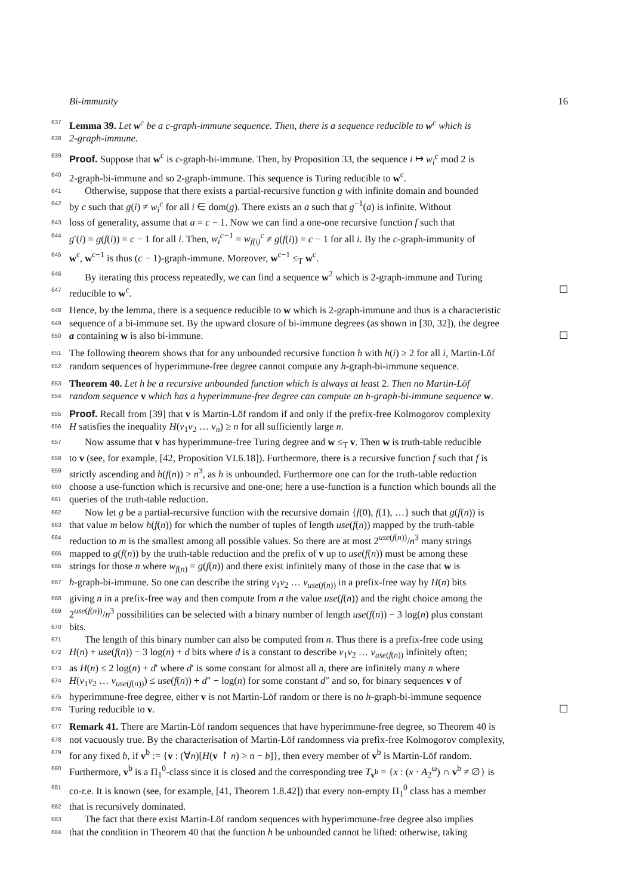Bi-immunity 16
637 Lemma 39. Let w<sup>c</sup> be a c-graph-immune sequence. Then, there is a sequence reducible to w<sup>c</sup> which is
638 2-graph-immune.
639 Proof. Suppose that w<sup>c</sup> is c-graph-bi-immune. Then, by Proposition 33, the sequence i ↦ w<sub>i</sub><sup>c</sup> mod 2 is
640 2-graph-bi-immune and so 2-graph-immune. This sequence is Turing reducible to w<sup>c</sup>.
641 Otherwise, suppose that there exists a partial-recursive function g with infinite domain and bounded
642 by c such that g(i) ≠ w<sub>i</sub><sup>c</sup> for all i ∈ dom(g). There exists an a such that g<sup>−1</sup>(a) is infinite. Without
643 loss of generality, assume that a = c − 1. Now we can find a one-one recursive function f such that
644 g′(i) = g(f(i)) = c − 1 for all i. Then, w<sub>i</sub><sup>c−1</sup> = w<sub>f(i)</sub><sup>c</sup> ≠ g(f(i)) = c − 1 for all i. By the c-graph-immunity of
645 w<sup>c</sup>, w<sup>c−1</sup> is thus (c − 1)-graph-immune. Moreover, w<sup>c−1</sup> ≤<sub>T</sub> w<sup>c</sup>.
646 By iterating this process repeatedly, we can find a sequence w<sup>2</sup> which is 2-graph-immune and Turing
647 reducible to w<sup>c</sup>. ☐
648 Hence, by the lemma, there is a sequence reducible to w which is 2-graph-immune and thus is a characteristic
649 sequence of a bi-immune set. By the upward closure of bi-immune degrees (as shown in [30, 32]), the degree
650 a containing w is also bi-immune. ☐
651 The following theorem shows that for any unbounded recursive function h with h(i) ≥ 2 for all i, Martin-Löf
652 random sequences of hyperimmune-free degree cannot compute any h-graph-bi-immune sequence.
653 Theorem 40. Let h be a recursive unbounded function which is always at least 2. Then no Martin-Löf
654 random sequence v which has a hyperimmune-free degree can compute an h-graph-bi-immune sequence w.
655 Proof. Recall from [39] that v is Martin-Löf random if and only if the prefix-free Kolmogorov complexity
656 H satisfies the inequality H(v<sub>1</sub>v<sub>2</sub> … v<sub>n</sub>) ≥ n for all sufficiently large n.
657 Now assume that v has hyperimmune-free Turing degree and w ≤<sub>T</sub> v. Then w is truth-table reducible
658 to v (see, for example, [42, Proposition VI.6.18]). Furthermore, there is a recursive function f such that f is
659 strictly ascending and h(f(n)) > n<sup>3</sup>, as h is unbounded. Furthermore one can for the truth-table reduction
660 choose a use-function which is recursive and one-one; here a use-function is a function which bounds all the
661 queries of the truth-table reduction.
662 Now let g be a partial-recursive function with the recursive domain {f(0), f(1), …} such that g(f(n)) is
663 that value m below h(f(n)) for which the number of tuples of length use(f(n)) mapped by the truth-table
664 reduction to m is the smallest among all possible values. So there are at most 2<sup>use(f(n))</sup>/n<sup>3</sup> many strings
665 mapped to g(f(n)) by the truth-table reduction and the prefix of v up to use(f(n)) must be among these
666 strings for those n where w<sub>f(n)</sub> = g(f(n)) and there exist infinitely many of those in the case that w is
667 h-graph-bi-immune. So one can describe the string v<sub>1</sub>v<sub>2</sub> … v<sub>use(f(n))</sub> in a prefix-free way by H(n) bits
668 giving n in a prefix-free way and then compute from n the value use(f(n)) and the right choice among the
669 2<sup>use(f(n))</sup>/n<sup>3</sup> possibilities can be selected with a binary number of length use(f(n)) − 3 log(n) plus constant
670 bits.
671 The length of this binary number can also be computed from n. Thus there is a prefix-free code using
672 H(n) + use(f(n)) − 3 log(n) + d bits where d is a constant to describe v<sub>1</sub>v<sub>2</sub> … v<sub>use(f(n))</sub> infinitely often;
673 as H(n) ≤ 2 log(n) + d′ where d′ is some constant for almost all n, there are infinitely many n where
674 H(v<sub>1</sub>v<sub>2</sub> … v<sub>use(f(n))</sub>) ≤ use(f(n)) + d″ − log(n) for some constant d″ and so, for binary sequences v of
675 hyperimmune-free degree, either v is not Martin-Löf random or there is no h-graph-bi-immune sequence
676 Turing reducible to v. ☐
677 Remark 41. There are Martin-Löf random sequences that have hyperimmune-free degree, so Theorem 40 is
678 not vacuously true. By the characterisation of Martin-Löf randomness via prefix-free Kolmogorov complexity,
679 for any fixed b, if v<sup>b</sup> := {v : (∀n)[H(v ↾ n) > n − b]}, then every member of v<sup>b</sup> is Martin-Löf random.
680 Furthermore, v<sup>b</sup> is a Π<sub>1</sub><sup>0</sup>-class since it is closed and the corresponding tree T<sub>v<sup>b</sup></sub> = {x : (x · A<sub>2</sub><sup>ω</sup>) ∩ v<sup>b</sup> ≠ ∅} is
681 co-r.e. It is known (see, for example, [41, Theorem 1.8.42]) that every non-empty Π<sub>1</sub><sup>0</sup> class has a member
682 that is recursively dominated.
683 The fact that there exist Martin-Löf random sequences with hyperimmune-free degree also implies
684 that the condition in Theorem 40 that the function h be unbounded cannot be lifted: otherwise, taking